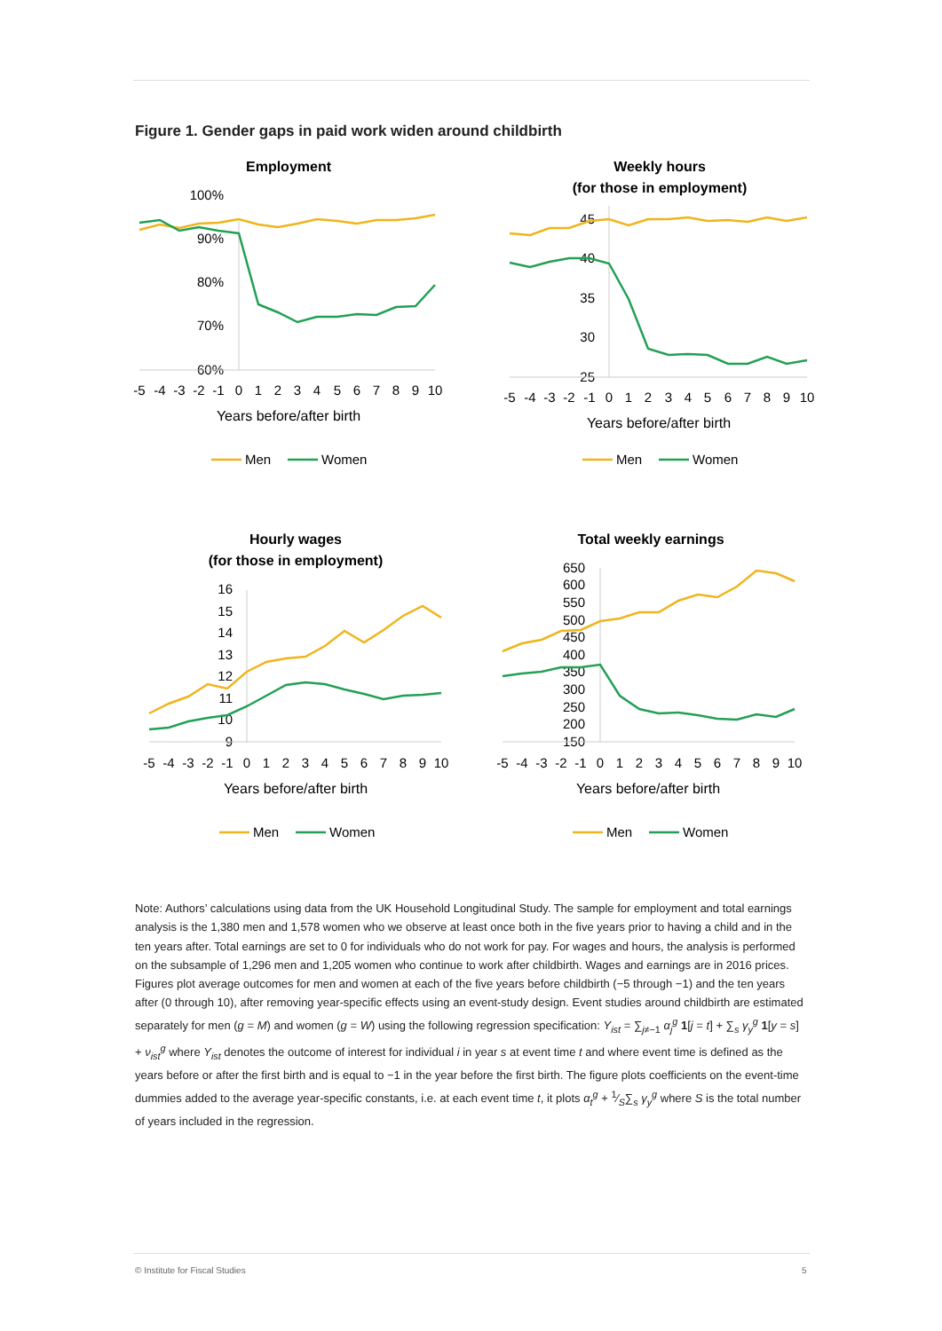Figure 1. Gender gaps in paid work widen around childbirth
Employment
100%
90%
80%
70%
60%
-5
-4
-3
-2
-1
0
1
2
3
4
5
6
7
8
9
10
Years before/after birth
Men
Women
Weekly hours
(for those in employment)
45
40
35
30
25
-5
-4
-3
-2
-1
0
1
2
3
4
5
6
7
8
9
10
Years before/after birth
Men
Women
Hourly wages
(for those in employment)
16
15
14
13
12
11
10
9
-5
-4
-3
-2
-1
0
1
2
3
4
5
6
7
8
9
10
Years before/after birth
Men
Women
Total weekly earnings
650
600
550
500
450
400
350
300
250
200
150
-5
-4
-3
-2
-1
0
1
2
3
4
5
6
7
8
9
10
Years before/after birth
Men
Women
Note: Authors’ calculations using data from the UK Household Longitudinal Study. The sample for employment and total earnings analysis is the 1,380 men and 1,578 women who we observe at least once both in the five years prior to having a child and in the ten years after. Total earnings are set to 0 for individuals who do not work for pay. For wages and hours, the analysis is performed on the subsample of 1,296 men and 1,205 women who continue to work after childbirth. Wages and earnings are in 2016 prices. Figures plot average outcomes for men and women at each of the five years before childbirth (−5 through −1) and the ten years after (0 through 10), after removing year-specific effects using an event-study design. Event studies around childbirth are estimated separately for men (g = M) and women (g = W) using the following regression specification: Y<sub>ist</sub> = ∑<sub>j≠−1</sub> α<sub>j</sub><sup>g</sup> 1[j = t] + ∑<sub>s</sub> γ<sub>y</sub><sup>g</sup> 1[y = s] + ν<sub>ist</sub><sup>g</sup> where Y<sub>ist</sub> denotes the outcome of interest for individual i in year s at event time t and where event time is defined as the years before or after the first birth and is equal to −1 in the year before the first birth. The figure plots coefficients on the event-time dummies added to the average year-specific constants, i.e. at each event time t, it plots α<sub>t</sub><sup>g</sup> + 1⁄S∑<sub>s</sub> γ<sub>y</sub><sup>g</sup> where S is the total number of years included in the regression.
© Institute for Fiscal Studies 5